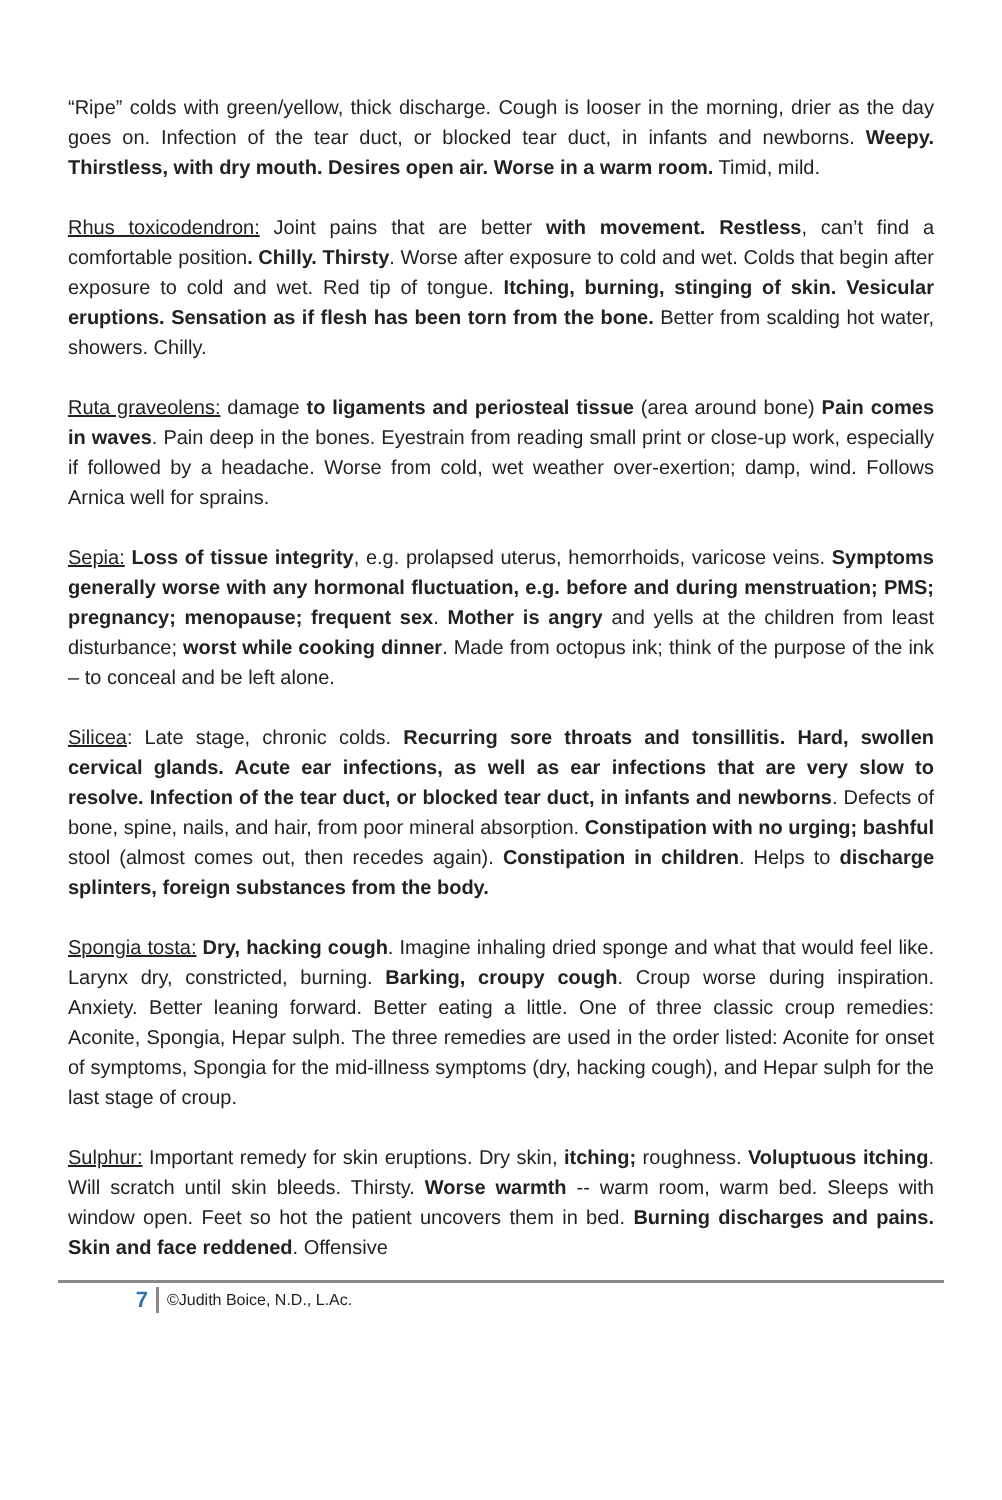“Ripe” colds with green/yellow, thick discharge. Cough is looser in the morning, drier as the day goes on. Infection of the tear duct, or blocked tear duct, in infants and newborns. Weepy. Thirstless, with dry mouth. Desires open air. Worse in a warm room. Timid, mild.
Rhus toxicodendron: Joint pains that are better with movement. Restless, can’t find a comfortable position. Chilly. Thirsty. Worse after exposure to cold and wet. Colds that begin after exposure to cold and wet. Red tip of tongue. Itching, burning, stinging of skin. Vesicular eruptions. Sensation as if flesh has been torn from the bone. Better from scalding hot water, showers. Chilly.
Ruta graveolens: damage to ligaments and periosteal tissue (area around bone) Pain comes in waves. Pain deep in the bones. Eyestrain from reading small print or close-up work, especially if followed by a headache. Worse from cold, wet weather over-exertion; damp, wind. Follows Arnica well for sprains.
Sepia: Loss of tissue integrity, e.g. prolapsed uterus, hemorrhoids, varicose veins. Symptoms generally worse with any hormonal fluctuation, e.g. before and during menstruation; PMS; pregnancy; menopause; frequent sex. Mother is angry and yells at the children from least disturbance; worst while cooking dinner. Made from octopus ink; think of the purpose of the ink – to conceal and be left alone.
Silicea: Late stage, chronic colds. Recurring sore throats and tonsillitis. Hard, swollen cervical glands. Acute ear infections, as well as ear infections that are very slow to resolve. Infection of the tear duct, or blocked tear duct, in infants and newborns. Defects of bone, spine, nails, and hair, from poor mineral absorption. Constipation with no urging; bashful stool (almost comes out, then recedes again). Constipation in children. Helps to discharge splinters, foreign substances from the body.
Spongia tosta: Dry, hacking cough. Imagine inhaling dried sponge and what that would feel like. Larynx dry, constricted, burning. Barking, croupy cough. Croup worse during inspiration. Anxiety. Better leaning forward. Better eating a little. One of three classic croup remedies: Aconite, Spongia, Hepar sulph. The three remedies are used in the order listed: Aconite for onset of symptoms, Spongia for the mid-illness symptoms (dry, hacking cough), and Hepar sulph for the last stage of croup.
Sulphur: Important remedy for skin eruptions. Dry skin, itching; roughness. Voluptuous itching. Will scratch until skin bleeds. Thirsty. Worse warmth -- warm room, warm bed. Sleeps with window open. Feet so hot the patient uncovers them in bed. Burning discharges and pains. Skin and face reddened. Offensive
7 ©Judith Boice, N.D., L.Ac.